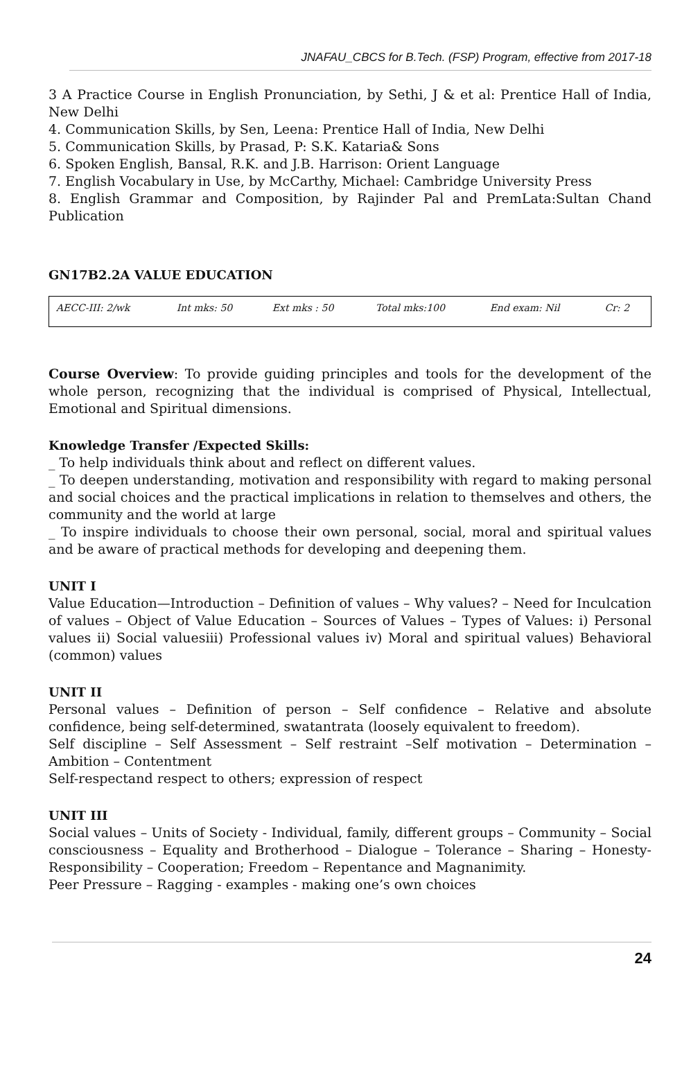JNAFAU_CBCS for B.Tech. (FSP) Program, effective from 2017-18
3 A Practice Course in English Pronunciation, by Sethi, J & et al: Prentice Hall of India, New Delhi
4. Communication Skills, by Sen, Leena: Prentice Hall of India, New Delhi
5. Communication Skills, by Prasad, P: S.K. Kataria& Sons
6. Spoken English, Bansal, R.K. and J.B. Harrison: Orient Language
7. English Vocabulary in Use, by McCarthy, Michael: Cambridge University Press
8. English Grammar and Composition, by Rajinder Pal and PremLata:Sultan Chand Publication
GN17B2.2A VALUE EDUCATION
| AECC-III: 2/wk | Int mks: 50 | Ext mks : 50 | Total mks:100 | End exam: Nil | Cr: 2 |
Course Overview: To provide guiding principles and tools for the development of the whole person, recognizing that the individual is comprised of Physical, Intellectual, Emotional and Spiritual dimensions.
Knowledge Transfer /Expected Skills:
_ To help individuals think about and reflect on different values.
_ To deepen understanding, motivation and responsibility with regard to making personal and social choices and the practical implications in relation to themselves and others, the community and the world at large
_ To inspire individuals to choose their own personal, social, moral and spiritual values and be aware of practical methods for developing and deepening them.
UNIT I
Value Education—Introduction – Definition of values – Why values? – Need for Inculcation of values – Object of Value Education – Sources of Values – Types of Values: i) Personal values ii) Social valuesiii) Professional values iv) Moral and spiritual values) Behavioral (common) values
UNIT II
Personal values – Definition of person – Self confidence – Relative and absolute confidence, being self-determined, swatantrata (loosely equivalent to freedom).
Self discipline – Self Assessment – Self restraint –Self motivation – Determination – Ambition – Contentment
Self-respectand respect to others; expression of respect
UNIT III
Social values – Units of Society - Individual, family, different groups – Community – Social consciousness – Equality and Brotherhood – Dialogue – Tolerance – Sharing – Honesty-Responsibility – Cooperation; Freedom – Repentance and Magnanimity.
Peer Pressure – Ragging - examples - making one’s own choices
24